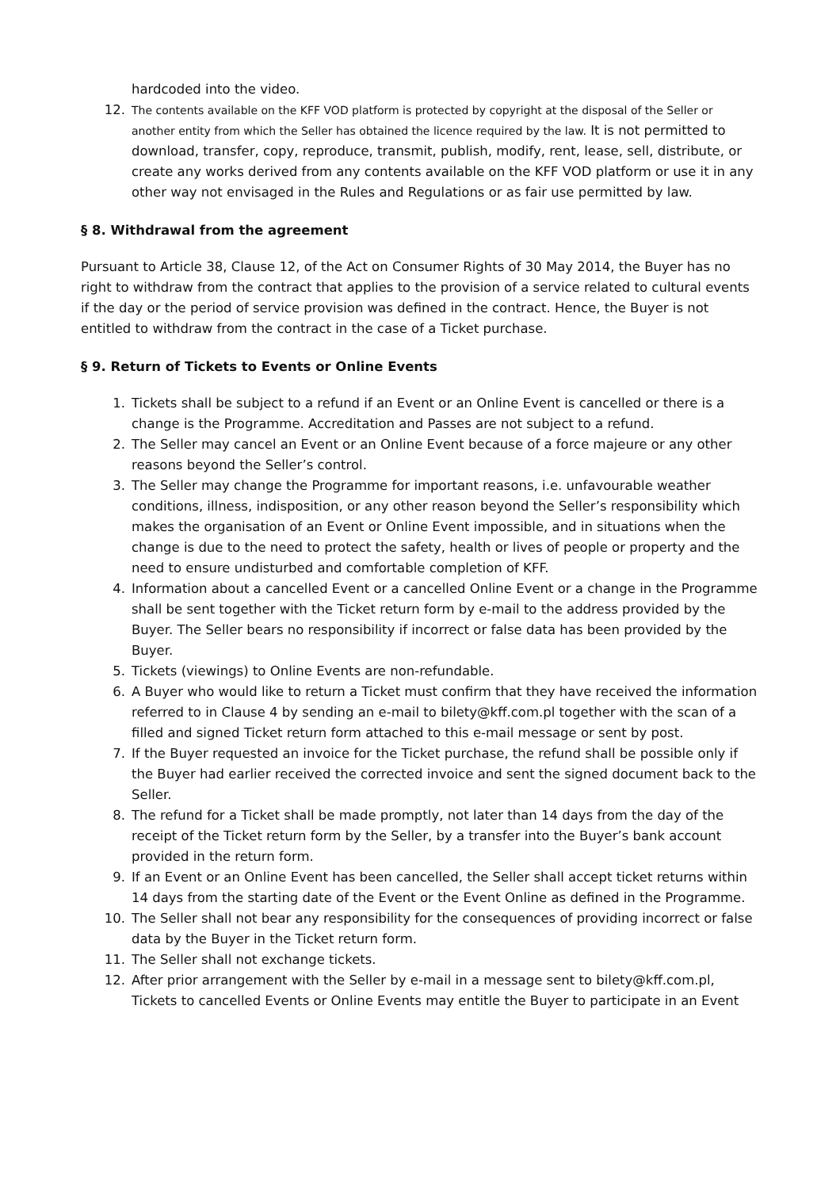hardcoded into the video.
12. The contents available on the KFF VOD platform is protected by copyright at the disposal of the Seller or another entity from which the Seller has obtained the licence required by the law. It is not permitted to download, transfer, copy, reproduce, transmit, publish, modify, rent, lease, sell, distribute, or create any works derived from any contents available on the KFF VOD platform or use it in any other way not envisaged in the Rules and Regulations or as fair use permitted by law.
§ 8. Withdrawal from the agreement
Pursuant to Article 38, Clause 12, of the Act on Consumer Rights of 30 May 2014, the Buyer has no right to withdraw from the contract that applies to the provision of a service related to cultural events if the day or the period of service provision was defined in the contract. Hence, the Buyer is not entitled to withdraw from the contract in the case of a Ticket purchase.
§ 9. Return of Tickets to Events or Online Events
1. Tickets shall be subject to a refund if an Event or an Online Event is cancelled or there is a change is the Programme. Accreditation and Passes are not subject to a refund.
2. The Seller may cancel an Event or an Online Event because of a force majeure or any other reasons beyond the Seller’s control.
3. The Seller may change the Programme for important reasons, i.e. unfavourable weather conditions, illness, indisposition, or any other reason beyond the Seller’s responsibility which makes the organisation of an Event or Online Event impossible, and in situations when the change is due to the need to protect the safety, health or lives of people or property and the need to ensure undisturbed and comfortable completion of KFF.
4. Information about a cancelled Event or a cancelled Online Event or a change in the Programme shall be sent together with the Ticket return form by e-mail to the address provided by the Buyer. The Seller bears no responsibility if incorrect or false data has been provided by the Buyer.
5. Tickets (viewings) to Online Events are non-refundable.
6. A Buyer who would like to return a Ticket must confirm that they have received the information referred to in Clause 4 by sending an e-mail to bilety@kff.com.pl together with the scan of a filled and signed Ticket return form attached to this e-mail message or sent by post.
7. If the Buyer requested an invoice for the Ticket purchase, the refund shall be possible only if the Buyer had earlier received the corrected invoice and sent the signed document back to the Seller.
8. The refund for a Ticket shall be made promptly, not later than 14 days from the day of the receipt of the Ticket return form by the Seller, by a transfer into the Buyer’s bank account provided in the return form.
9. If an Event or an Online Event has been cancelled, the Seller shall accept ticket returns within 14 days from the starting date of the Event or the Event Online as defined in the Programme.
10. The Seller shall not bear any responsibility for the consequences of providing incorrect or false data by the Buyer in the Ticket return form.
11. The Seller shall not exchange tickets.
12. After prior arrangement with the Seller by e-mail in a message sent to bilety@kff.com.pl, Tickets to cancelled Events or Online Events may entitle the Buyer to participate in an Event